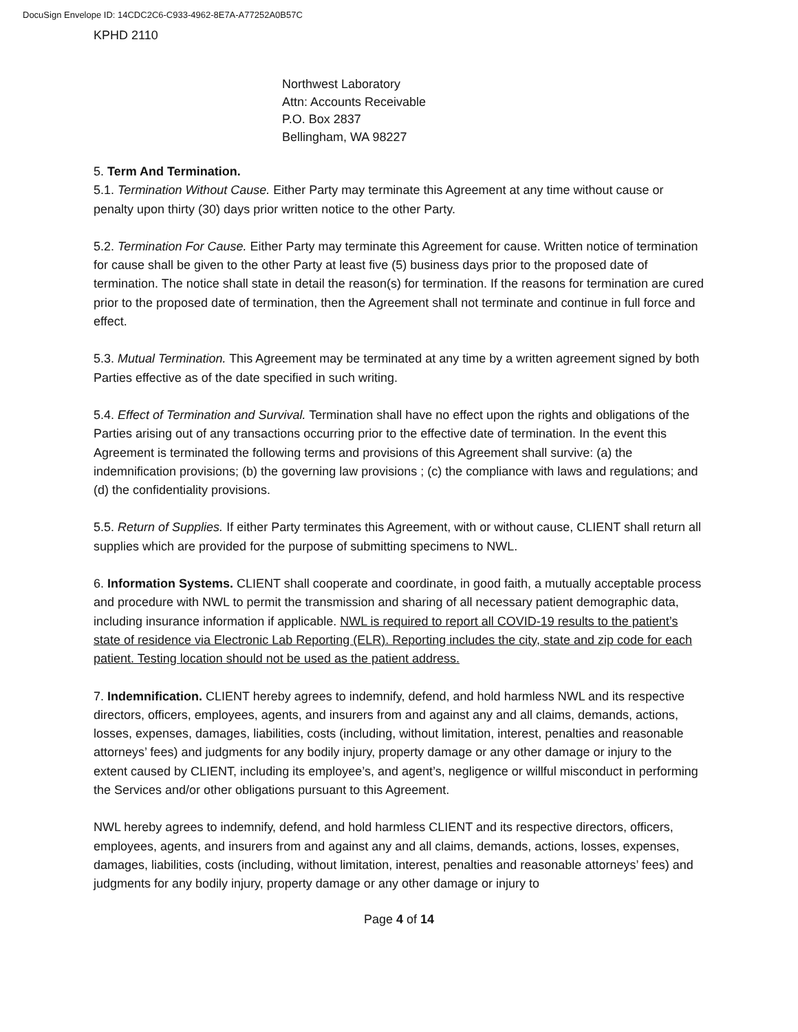DocuSign Envelope ID: 14CDC2C6-C933-4962-8E7A-A77252A0B57C
KPHD 2110
Northwest Laboratory
Attn: Accounts Receivable
P.O. Box 2837
Bellingham, WA 98227
5. Term And Termination.
5.1. Termination Without Cause. Either Party may terminate this Agreement at any time without cause or penalty upon thirty (30) days prior written notice to the other Party.
5.2. Termination For Cause. Either Party may terminate this Agreement for cause. Written notice of termination for cause shall be given to the other Party at least five (5) business days prior to the proposed date of termination. The notice shall state in detail the reason(s) for termination. If the reasons for termination are cured prior to the proposed date of termination, then the Agreement shall not terminate and continue in full force and effect.
5.3. Mutual Termination. This Agreement may be terminated at any time by a written agreement signed by both Parties effective as of the date specified in such writing.
5.4. Effect of Termination and Survival. Termination shall have no effect upon the rights and obligations of the Parties arising out of any transactions occurring prior to the effective date of termination. In the event this Agreement is terminated the following terms and provisions of this Agreement shall survive: (a) the indemnification provisions; (b) the governing law provisions ; (c) the compliance with laws and regulations; and (d) the confidentiality provisions.
5.5. Return of Supplies. If either Party terminates this Agreement, with or without cause, CLIENT shall return all supplies which are provided for the purpose of submitting specimens to NWL.
6. Information Systems. CLIENT shall cooperate and coordinate, in good faith, a mutually acceptable process and procedure with NWL to permit the transmission and sharing of all necessary patient demographic data, including insurance information if applicable. NWL is required to report all COVID-19 results to the patient’s state of residence via Electronic Lab Reporting (ELR). Reporting includes the city, state and zip code for each patient. Testing location should not be used as the patient address.
7. Indemnification. CLIENT hereby agrees to indemnify, defend, and hold harmless NWL and its respective directors, officers, employees, agents, and insurers from and against any and all claims, demands, actions, losses, expenses, damages, liabilities, costs (including, without limitation, interest, penalties and reasonable attorneys’ fees) and judgments for any bodily injury, property damage or any other damage or injury to the extent caused by CLIENT, including its employee’s, and agent’s, negligence or willful misconduct in performing the Services and/or other obligations pursuant to this Agreement.
NWL hereby agrees to indemnify, defend, and hold harmless CLIENT and its respective directors, officers, employees, agents, and insurers from and against any and all claims, demands, actions, losses, expenses, damages, liabilities, costs (including, without limitation, interest, penalties and reasonable attorneys’ fees) and judgments for any bodily injury, property damage or any other damage or injury to
Page 4 of 14